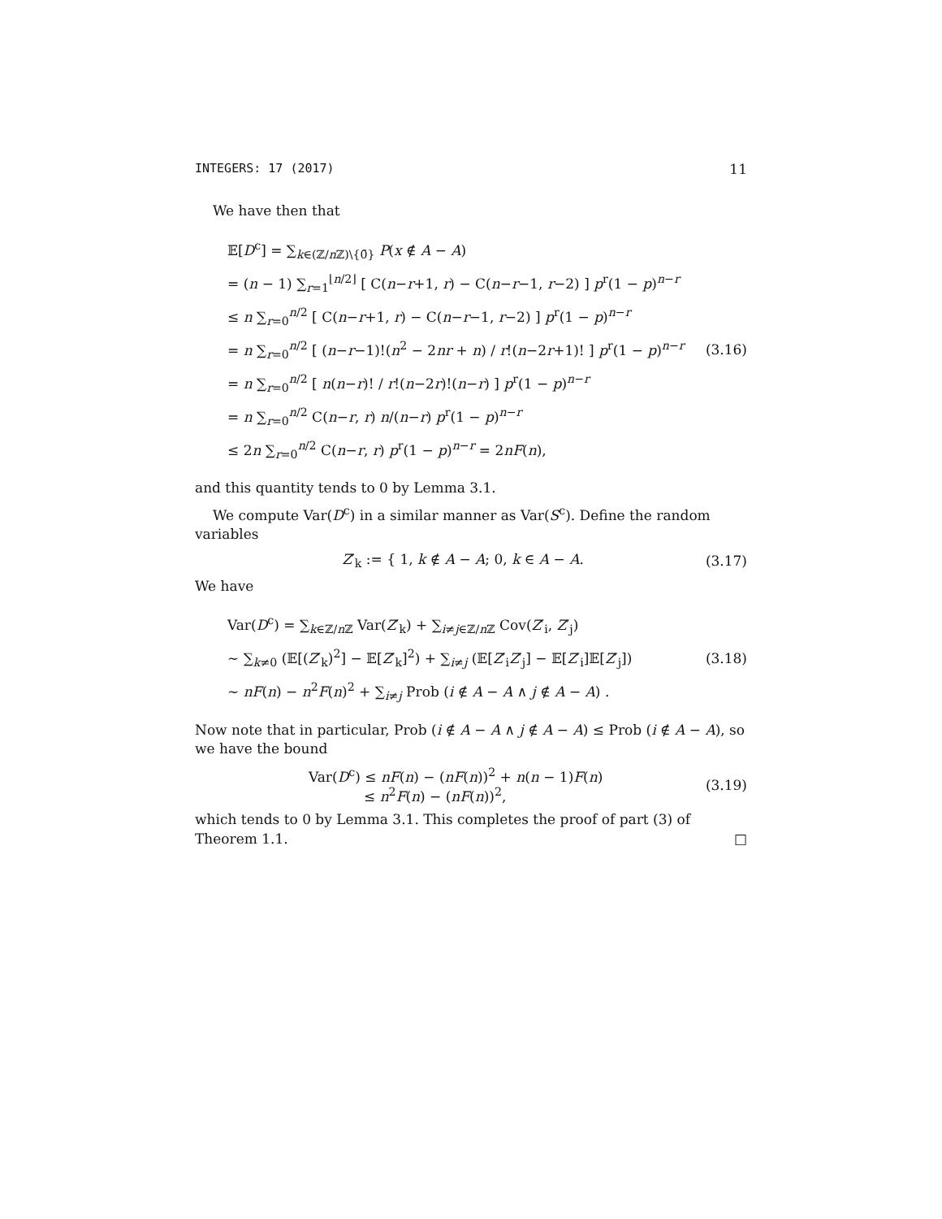INTEGERS: 17 (2017) 11
We have then that
𝔼[D<sup>c</sup>] = ∑<sub>k∈(ℤ/n ℤ)\{0̄}</sub> P(x ∉ A − A)
= (n − 1) ∑<sub>r=1</sub><sup>⌊n/2⌋</sup> [ C(n−r+1, r) − C(n−r−1, r−2) ] p<sup>r</sup>(1 − p)<sup>n−r</sup>
≤ n ∑<sub>r=0</sub><sup>n/2</sup> [ C(n−r+1, r) − C(n−r−1, r−2) ] p<sup>r</sup>(1 − p)<sup>n−r</sup>
= n ∑<sub>r=0</sub><sup>n/2</sup> [ (n−r−1)!(n<sup>2</sup> − 2nr + n) / r!(n−2r+1)! ] p<sup>r</sup>(1 − p)<sup>n−r</sup>
= n ∑<sub>r=0</sub><sup>n/2</sup> [ n(n−r)! / r!(n−2r)!(n−r) ] p<sup>r</sup>(1 − p)<sup>n−r</sup>
= n ∑<sub>r=0</sub><sup>n/2</sup> C(n−r, r) n/(n−r) p<sup>r</sup>(1 − p)<sup>n−r</sup>
≤ 2n ∑<sub>r=0</sub><sup>n/2</sup> C(n−r, r) p<sup>r</sup>(1 − p)<sup>n−r</sup> = 2nF(n),
(3.16)
and this quantity tends to 0 by Lemma 3.1.
We compute Var(D<sup>c</sup>) in a similar manner as Var(S<sup>c</sup>). Define the random variables
Z′<sub>k</sub> := { 1, k ∉ A − A; 0, k ∈ A − A.
(3.17)
We have
Var(D<sup>c</sup>) = ∑<sub>k∈ℤ/n ℤ</sub> Var(Z′<sub>k</sub>) + ∑<sub>i≠j∈ℤ/n ℤ</sub> Cov(Z′<sub>i</sub>, Z′<sub>j</sub>)
∼ ∑<sub>k≠0</sub> (𝔼[(Z′<sub>k</sub>)<sup>2</sup>] − 𝔼[Z′<sub>k</sub>]<sup>2</sup>) + ∑<sub>i≠j</sub> (𝔼[Z′<sub>i</sub>Z′<sub>j</sub>] − 𝔼[Z′<sub>i</sub>]𝔼[Z′<sub>j</sub>])
∼ nF(n) − n<sup>2</sup>F(n)<sup>2</sup> + ∑<sub>i≠j</sub> Prob (i ∉ A − A ∧ j ∉ A − A) .
(3.18)
Now note that in particular, Prob (i ∉ A − A ∧ j ∉ A − A) ≤ Prob (i ∉ A − A), so we have the bound
Var(D<sup>c</sup>) ≤ nF(n) − (nF(n))<sup>2</sup> + n(n − 1)F(n)
≤ n<sup>2</sup>F(n) − (nF(n))<sup>2</sup>,
(3.19)
which tends to 0 by Lemma 3.1. This completes the proof of part (3) of Theorem 1.1. □